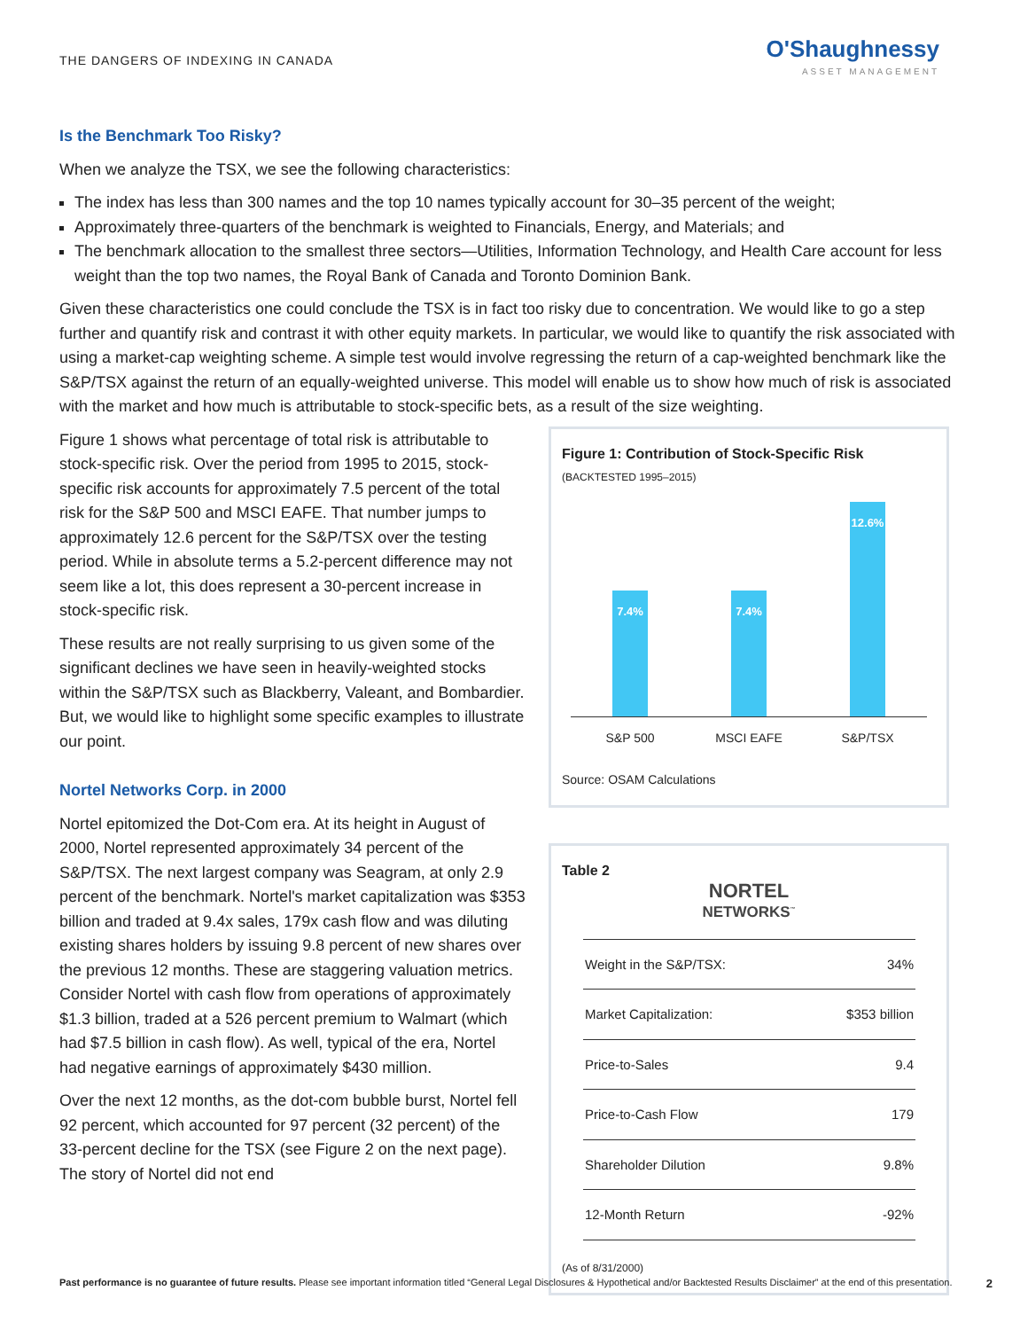THE DANGERS OF INDEXING IN CANADA
O'Shaughnessy
ASSET MANAGEMENT
Is the Benchmark Too Risky?
When we analyze the TSX, we see the following characteristics:
The index has less than 300 names and the top 10 names typically account for 30–35 percent of the weight;
Approximately three-quarters of the benchmark is weighted to Financials, Energy, and Materials; and
The benchmark allocation to the smallest three sectors—Utilities, Information Technology, and Health Care account for less weight than the top two names, the Royal Bank of Canada and Toronto Dominion Bank.
Given these characteristics one could conclude the TSX is in fact too risky due to concentration. We would like to go a step further and quantify risk and contrast it with other equity markets. In particular, we would like to quantify the risk associated with using a market-cap weighting scheme. A simple test would involve regressing the return of a cap-weighted benchmark like the S&P/TSX against the return of an equally-weighted universe. This model will enable us to show how much of risk is associated with the market and how much is attributable to stock-specific bets, as a result of the size weighting.
Figure 1 shows what percentage of total risk is attributable to stock-specific risk. Over the period from 1995 to 2015, stock-specific risk accounts for approximately 7.5 percent of the total risk for the S&P 500 and MSCI EAFE. That number jumps to approximately 12.6 percent for the S&P/TSX over the testing period. While in absolute terms a 5.2-percent difference may not seem like a lot, this does represent a 30-percent increase in stock-specific risk.
These results are not really surprising to us given some of the significant declines we have seen in heavily-weighted stocks within the S&P/TSX such as Blackberry, Valeant, and Bombardier. But, we would like to highlight some specific examples to illustrate our point.
Nortel Networks Corp. in 2000
Nortel epitomized the Dot-Com era. At its height in August of 2000, Nortel represented approximately 34 percent of the S&P/TSX. The next largest company was Seagram, at only 2.9 percent of the benchmark. Nortel's market capitalization was $353 billion and traded at 9.4x sales, 179x cash flow and was diluting existing shares holders by issuing 9.8 percent of new shares over the previous 12 months. These are staggering valuation metrics. Consider Nortel with cash flow from operations of approximately $1.3 billion, traded at a 526 percent premium to Walmart (which had $7.5 billion in cash flow). As well, typical of the era, Nortel had negative earnings of approximately $430 million.
Over the next 12 months, as the dot-com bubble burst, Nortel fell 92 percent, which accounted for 97 percent (32 percent) of the 33-percent decline for the TSX (see Figure 2 on the next page). The story of Nortel did not end
Figure 1: Contribution of Stock-Specific Risk
(BACKTESTED 1995–2015)
7.4%
7.4%
12.6%
S&P 500 MSCI EAFE S&P/TSX
Source: OSAM Calculations
Table 2
NORTEL
NETWORKS<sup>™</sup>
| Weight in the S&P/TSX: | 34% |
| Market Capitalization: | $353 billion |
| Price-to-Sales | 9.4 |
| Price-to-Cash Flow | 179 |
| Shareholder Dilution | 9.8% |
| 12-Month Return | -92% |
(As of 8/31/2000)
Past performance is no guarantee of future results. Please see important information titled “General Legal Disclosures & Hypothetical and/or Backtested Results Disclaimer” at the end of this presentation.
2